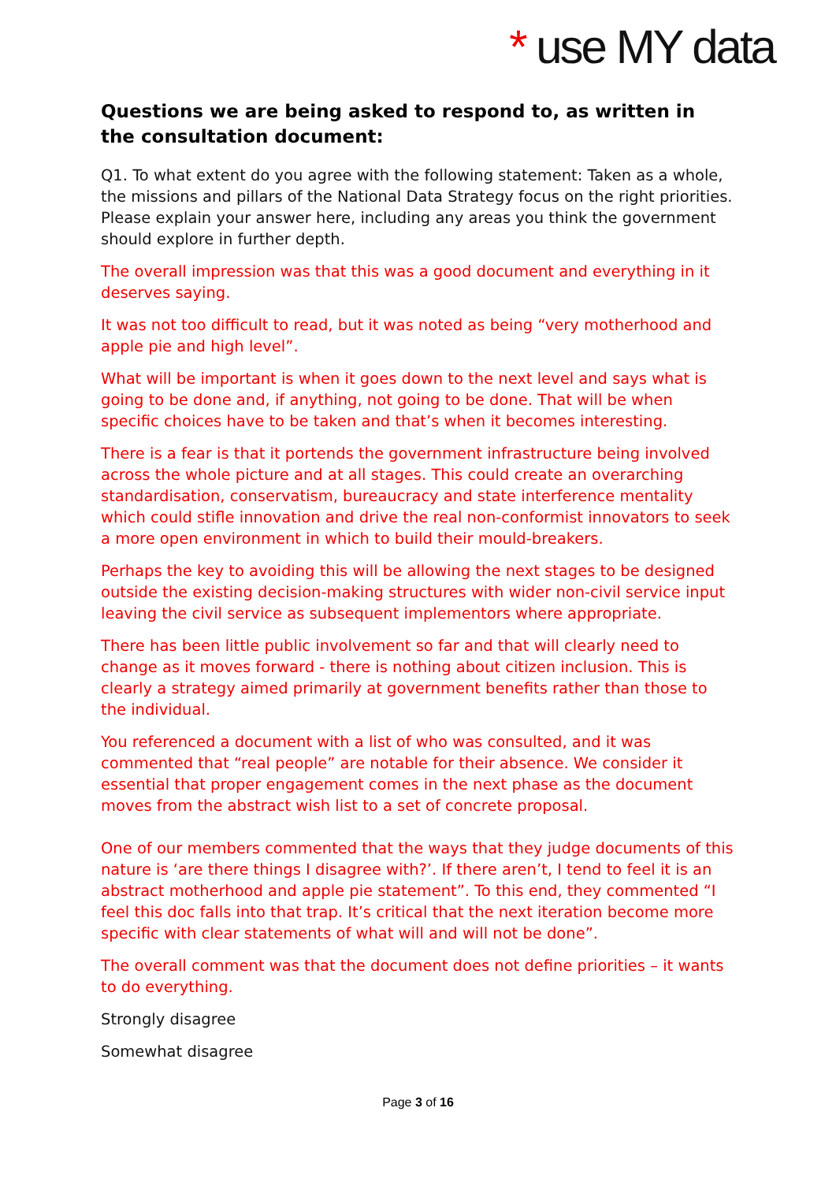* use MY data
Questions we are being asked to respond to, as written in the consultation document:
Q1. To what extent do you agree with the following statement: Taken as a whole, the missions and pillars of the National Data Strategy focus on the right priorities. Please explain your answer here, including any areas you think the government should explore in further depth.
The overall impression was that this was a good document and everything in it deserves saying.
It was not too difficult to read, but it was noted as being “very motherhood and apple pie and high level”.
What will be important is when it goes down to the next level and says what is going to be done and, if anything, not going to be done. That will be when specific choices have to be taken and that’s when it becomes interesting.
There is a fear is that it portends the government infrastructure being involved across the whole picture and at all stages. This could create an overarching standardisation, conservatism, bureaucracy and state interference mentality which could stifle innovation and drive the real non-conformist innovators to seek a more open environment in which to build their mould-breakers.
Perhaps the key to avoiding this will be allowing the next stages to be designed outside the existing decision-making structures with wider non-civil service input leaving the civil service as subsequent implementors where appropriate.
There has been little public involvement so far and that will clearly need to change as it moves forward - there is nothing about citizen inclusion. This is clearly a strategy aimed primarily at government benefits rather than those to the individual.
You referenced a document with a list of who was consulted, and it was commented that “real people” are notable for their absence. We consider it essential that proper engagement comes in the next phase as the document moves from the abstract wish list to a set of concrete proposal.
One of our members commented that the ways that they judge documents of this nature is ‘are there things I disagree with?’. If there aren’t, I tend to feel it is an abstract motherhood and apple pie statement”. To this end, they commented “I feel this doc falls into that trap. It’s critical that the next iteration become more specific with clear statements of what will and will not be done”.
The overall comment was that the document does not define priorities – it wants to do everything.
Strongly disagree
Somewhat disagree
Page 3 of 16